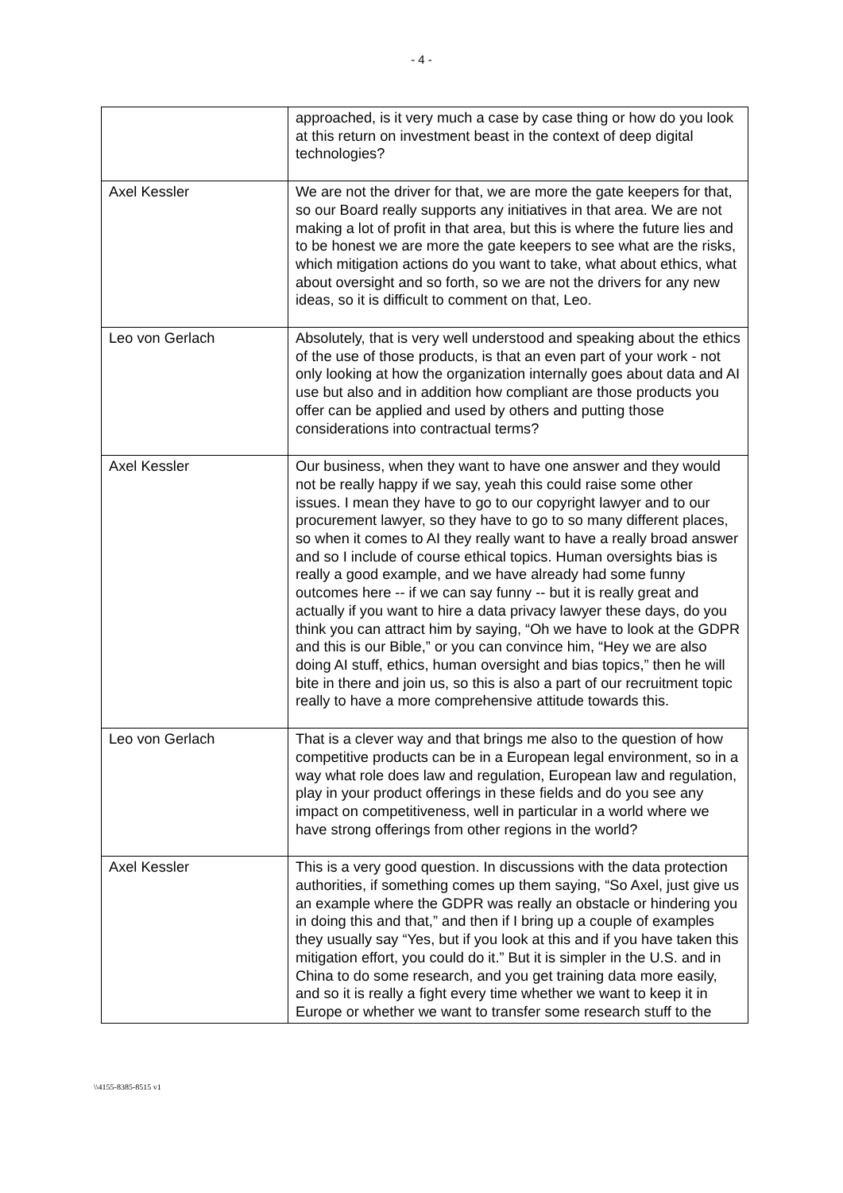- 4 -
| | approached, is it very much a case by case thing or how do you look at this return on investment beast in the context of deep digital technologies? |
| Axel Kessler | We are not the driver for that, we are more the gate keepers for that, so our Board really supports any initiatives in that area. We are not making a lot of profit in that area, but this is where the future lies and to be honest we are more the gate keepers to see what are the risks, which mitigation actions do you want to take, what about ethics, what about oversight and so forth, so we are not the drivers for any new ideas, so it is difficult to comment on that, Leo. |
| Leo von Gerlach | Absolutely, that is very well understood and speaking about the ethics of the use of those products, is that an even part of your work - not only looking at how the organization internally goes about data and AI use but also and in addition how compliant are those products you offer can be applied and used by others and putting those considerations into contractual terms? |
| Axel Kessler | Our business, when they want to have one answer and they would not be really happy if we say, yeah this could raise some other issues. I mean they have to go to our copyright lawyer and to our procurement lawyer, so they have to go to so many different places, so when it comes to AI they really want to have a really broad answer and so I include of course ethical topics. Human oversights bias is really a good example, and we have already had some funny outcomes here -- if we can say funny -- but it is really great and actually if you want to hire a data privacy lawyer these days, do you think you can attract him by saying, “Oh we have to look at the GDPR and this is our Bible,” or you can convince him, “Hey we are also doing AI stuff, ethics, human oversight and bias topics,” then he will bite in there and join us, so this is also a part of our recruitment topic really to have a more comprehensive attitude towards this. |
| Leo von Gerlach | That is a clever way and that brings me also to the question of how competitive products can be in a European legal environment, so in a way what role does law and regulation, European law and regulation, play in your product offerings in these fields and do you see any impact on competitiveness, well in particular in a world where we have strong offerings from other regions in the world? |
| Axel Kessler | This is a very good question. In discussions with the data protection authorities, if something comes up them saying, “So Axel, just give us an example where the GDPR was really an obstacle or hindering you in doing this and that,” and then if I bring up a couple of examples they usually say “Yes, but if you look at this and if you have taken this mitigation effort, you could do it.” But it is simpler in the U.S. and in China to do some research, and you get training data more easily, and so it is really a fight every time whether we want to keep it in Europe or whether we want to transfer some research stuff to the |
\\4155-8385-8515 v1